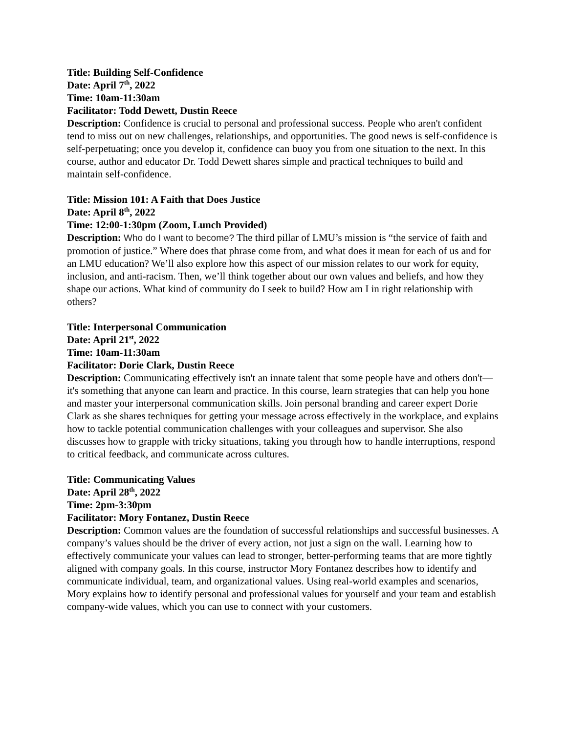Title: Building Self-Confidence
Date: April 7<sup>th</sup>, 2022
Time: 10am-11:30am
Facilitator: Todd Dewett, Dustin Reece
Description: Confidence is crucial to personal and professional success. People who aren't confident tend to miss out on new challenges, relationships, and opportunities. The good news is self-confidence is self-perpetuating; once you develop it, confidence can buoy you from one situation to the next. In this course, author and educator Dr. Todd Dewett shares simple and practical techniques to build and maintain self-confidence.
Title: Mission 101: A Faith that Does Justice
Date: April 8<sup>th</sup>, 2022
Time: 12:00-1:30pm (Zoom, Lunch Provided)
Description: Who do I want to become? The third pillar of LMU’s mission is “the service of faith and promotion of justice.” Where does that phrase come from, and what does it mean for each of us and for an LMU education? We’ll also explore how this aspect of our mission relates to our work for equity, inclusion, and anti-racism. Then, we’ll think together about our own values and beliefs, and how they shape our actions. What kind of community do I seek to build? How am I in right relationship with others?
Title: Interpersonal Communication
Date: April 21<sup>st</sup>, 2022
Time: 10am-11:30am
Facilitator: Dorie Clark, Dustin Reece
Description: Communicating effectively isn't an innate talent that some people have and others don't—it's something that anyone can learn and practice. In this course, learn strategies that can help you hone and master your interpersonal communication skills. Join personal branding and career expert Dorie Clark as she shares techniques for getting your message across effectively in the workplace, and explains how to tackle potential communication challenges with your colleagues and supervisor. She also discusses how to grapple with tricky situations, taking you through how to handle interruptions, respond to critical feedback, and communicate across cultures.
Title: Communicating Values
Date: April 28<sup>th</sup>, 2022
Time: 2pm-3:30pm
Facilitator: Mory Fontanez, Dustin Reece
Description: Common values are the foundation of successful relationships and successful businesses. A company’s values should be the driver of every action, not just a sign on the wall. Learning how to effectively communicate your values can lead to stronger, better-performing teams that are more tightly aligned with company goals. In this course, instructor Mory Fontanez describes how to identify and communicate individual, team, and organizational values. Using real-world examples and scenarios, Mory explains how to identify personal and professional values for yourself and your team and establish company-wide values, which you can use to connect with your customers.